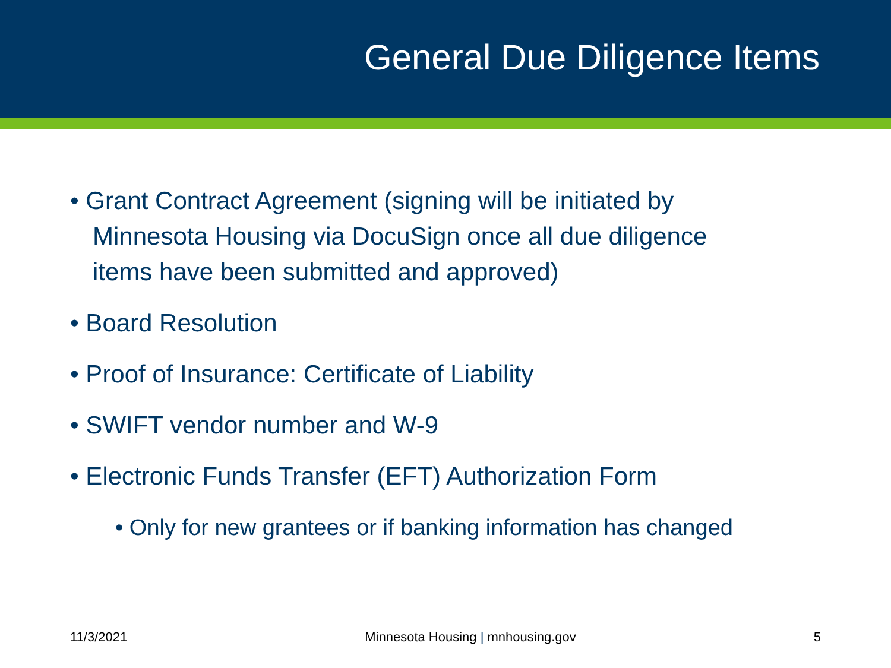General Due Diligence Items
• Grant Contract Agreement (signing will be initiated by Minnesota Housing via DocuSign once all due diligence items have been submitted and approved)
• Board Resolution
• Proof of Insurance: Certificate of Liability
• SWIFT vendor number and W-9
• Electronic Funds Transfer (EFT) Authorization Form
• Only for new grantees or if banking information has changed
11/3/2021 Minnesota Housing | mnhousing.gov 5